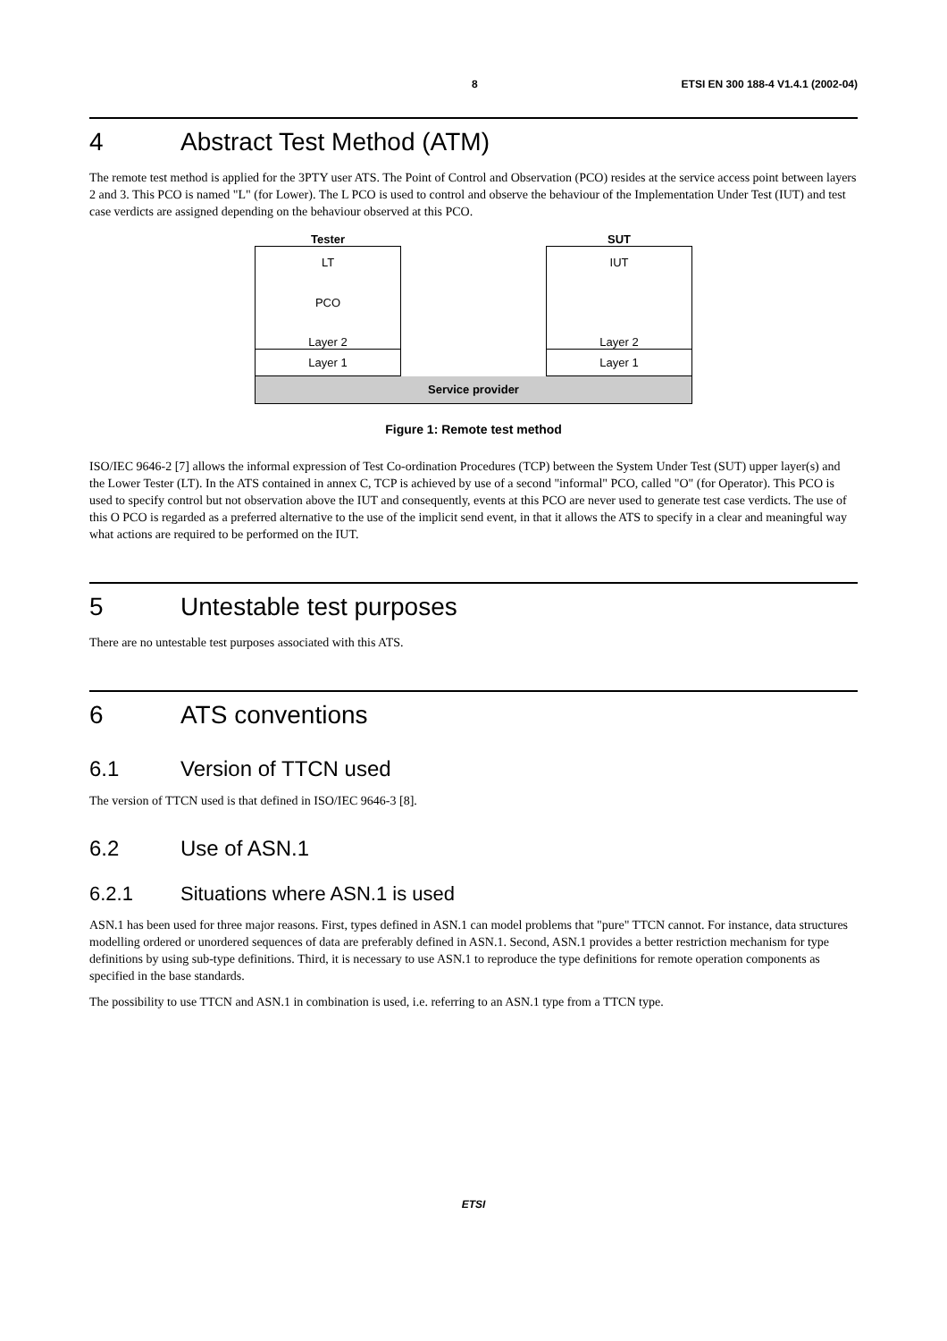8 ETSI EN 300 188-4 V1.4.1 (2002-04)
4 Abstract Test Method (ATM)
The remote test method is applied for the 3PTY user ATS. The Point of Control and Observation (PCO) resides at the service access point between layers 2 and 3. This PCO is named "L" (for Lower). The L PCO is used to control and observe the behaviour of the Implementation Under Test (IUT) and test case verdicts are assigned depending on the behaviour observed at this PCO.
Tester SUT
LT
PCO
Layer 2
Layer 1
IUT
Layer 2
Layer 1
Service provider
Figure 1: Remote test method
ISO/IEC 9646-2 [7] allows the informal expression of Test Co-ordination Procedures (TCP) between the System Under Test (SUT) upper layer(s) and the Lower Tester (LT). In the ATS contained in annex C, TCP is achieved by use of a second "informal" PCO, called "O" (for Operator). This PCO is used to specify control but not observation above the IUT and consequently, events at this PCO are never used to generate test case verdicts. The use of this O PCO is regarded as a preferred alternative to the use of the implicit send event, in that it allows the ATS to specify in a clear and meaningful way what actions are required to be performed on the IUT.
5 Untestable test purposes
There are no untestable test purposes associated with this ATS.
6 ATS conventions
6.1 Version of TTCN used
The version of TTCN used is that defined in ISO/IEC 9646-3 [8].
6.2 Use of ASN.1
6.2.1 Situations where ASN.1 is used
ASN.1 has been used for three major reasons. First, types defined in ASN.1 can model problems that "pure" TTCN cannot. For instance, data structures modelling ordered or unordered sequences of data are preferably defined in ASN.1. Second, ASN.1 provides a better restriction mechanism for type definitions by using sub-type definitions. Third, it is necessary to use ASN.1 to reproduce the type definitions for remote operation components as specified in the base standards.
The possibility to use TTCN and ASN.1 in combination is used, i.e. referring to an ASN.1 type from a TTCN type.
ETSI